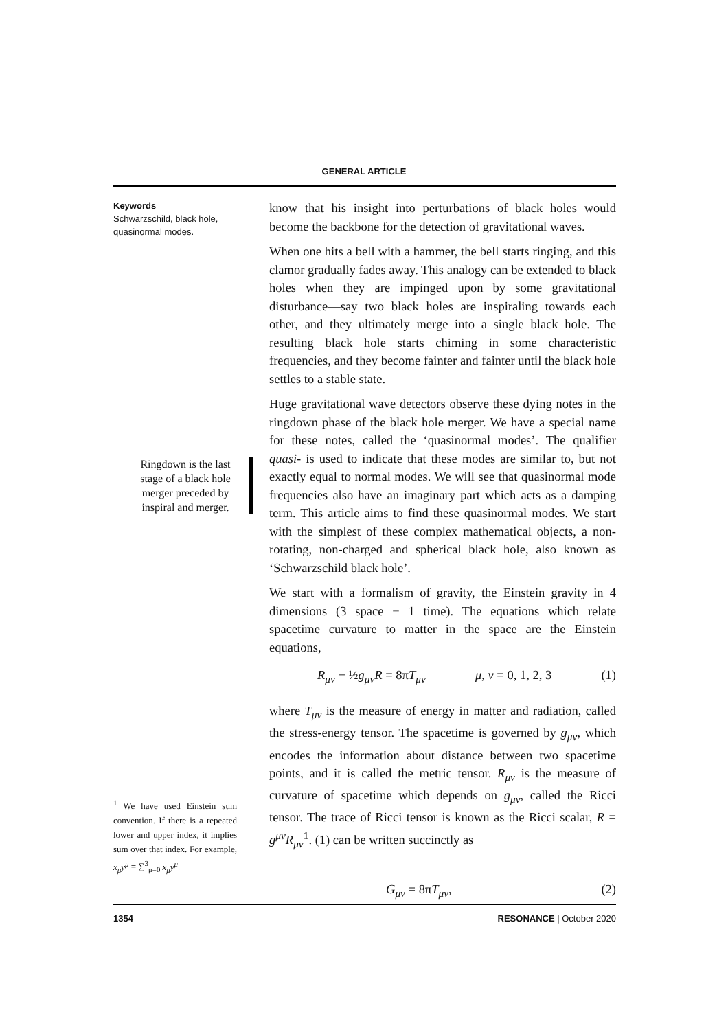GENERAL ARTICLE
Keywords
Schwarzschild, black hole, quasinormal modes.
Ringdown is the last stage of a black hole merger preceded by inspiral and merger.
<sup>1</sup> We have used Einstein sum convention. If there is a repeated lower and upper index, it implies sum over that index. For example, x<sub>μ</sub>y<sup>μ</sup> = ∑<sup>3</sup><sub>μ=0</sub> x<sub>μ</sub>y<sup>μ</sup>.
know that his insight into perturbations of black holes would become the backbone for the detection of gravitational waves.
When one hits a bell with a hammer, the bell starts ringing, and this clamor gradually fades away. This analogy can be extended to black holes when they are impinged upon by some gravitational disturbance—say two black holes are inspiraling towards each other, and they ultimately merge into a single black hole. The resulting black hole starts chiming in some characteristic frequencies, and they become fainter and fainter until the black hole settles to a stable state.
Huge gravitational wave detectors observe these dying notes in the ringdown phase of the black hole merger. We have a special name for these notes, called the ‘quasinormal modes’. The qualifier quasi- is used to indicate that these modes are similar to, but not exactly equal to normal modes. We will see that quasinormal mode frequencies also have an imaginary part which acts as a damping term. This article aims to find these quasinormal modes. We start with the simplest of these complex mathematical objects, a non-rotating, non-charged and spherical black hole, also known as ‘Schwarzschild black hole’.
We start with a formalism of gravity, the Einstein gravity in 4 dimensions (3 space + 1 time). The equations which relate spacetime curvature to matter in the space are the Einstein equations,
R<sub>μν</sub> − ½g<sub>μν</sub>R = 8πT<sub>μν</sub> μ, ν = 0, 1, 2, 3 (1)
where T<sub>μν</sub> is the measure of energy in matter and radiation, called the stress-energy tensor. The spacetime is governed by g<sub>μν</sub>, which encodes the information about distance between two spacetime points, and it is called the metric tensor. R<sub>μν</sub> is the measure of curvature of spacetime which depends on g<sub>μν</sub>, called the Ricci tensor. The trace of Ricci tensor is known as the Ricci scalar, R = g<sup>μν</sup>R<sub>μν</sub><sup>1</sup>. (1) can be written succinctly as
G<sub>μν</sub> = 8πT<sub>μν</sub>, (2)
1354 RESONANCE | October 2020